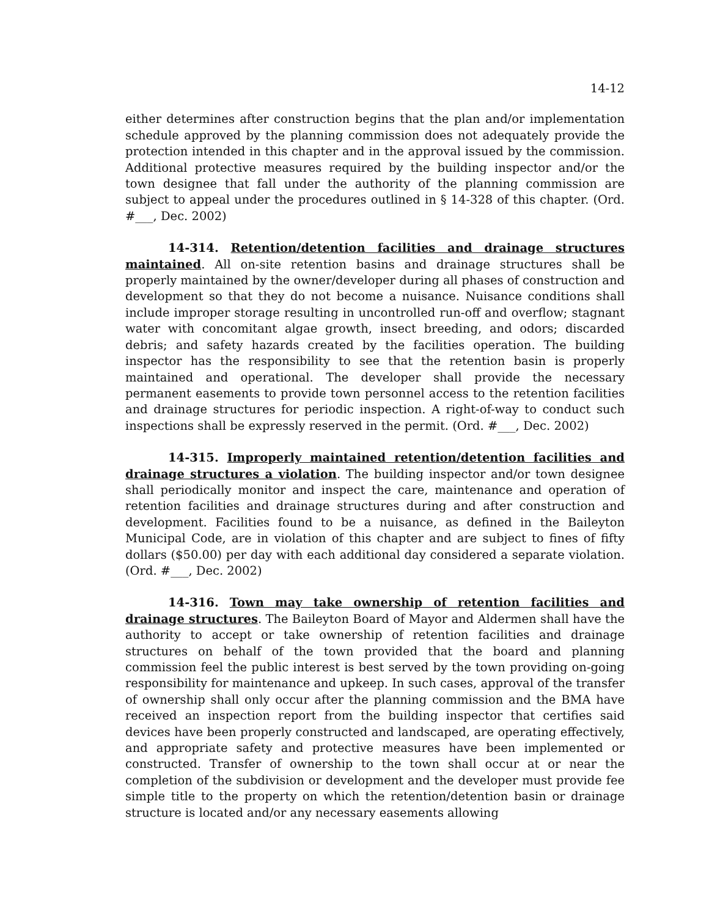14-12
either determines after construction begins that the plan and/or implementation schedule approved by the planning commission does not adequately provide the protection intended in this chapter and in the approval issued by the commission. Additional protective measures required by the building inspector and/or the town designee that fall under the authority of the planning commission are subject to appeal under the procedures outlined in § 14-328 of this chapter. (Ord. #___, Dec. 2002)
14-314. Retention/detention facilities and drainage structures maintained. All on-site retention basins and drainage structures shall be properly maintained by the owner/developer during all phases of construction and development so that they do not become a nuisance. Nuisance conditions shall include improper storage resulting in uncontrolled run-off and overflow; stagnant water with concomitant algae growth, insect breeding, and odors; discarded debris; and safety hazards created by the facilities operation. The building inspector has the responsibility to see that the retention basin is properly maintained and operational. The developer shall provide the necessary permanent easements to provide town personnel access to the retention facilities and drainage structures for periodic inspection. A right-of-way to conduct such inspections shall be expressly reserved in the permit. (Ord. #___, Dec. 2002)
14-315. Improperly maintained retention/detention facilities and drainage structures a violation. The building inspector and/or town designee shall periodically monitor and inspect the care, maintenance and operation of retention facilities and drainage structures during and after construction and development. Facilities found to be a nuisance, as defined in the Baileyton Municipal Code, are in violation of this chapter and are subject to fines of fifty dollars ($50.00) per day with each additional day considered a separate violation. (Ord. #___, Dec. 2002)
14-316. Town may take ownership of retention facilities and drainage structures. The Baileyton Board of Mayor and Aldermen shall have the authority to accept or take ownership of retention facilities and drainage structures on behalf of the town provided that the board and planning commission feel the public interest is best served by the town providing on-going responsibility for maintenance and upkeep. In such cases, approval of the transfer of ownership shall only occur after the planning commission and the BMA have received an inspection report from the building inspector that certifies said devices have been properly constructed and landscaped, are operating effectively, and appropriate safety and protective measures have been implemented or constructed. Transfer of ownership to the town shall occur at or near the completion of the subdivision or development and the developer must provide fee simple title to the property on which the retention/detention basin or drainage structure is located and/or any necessary easements allowing